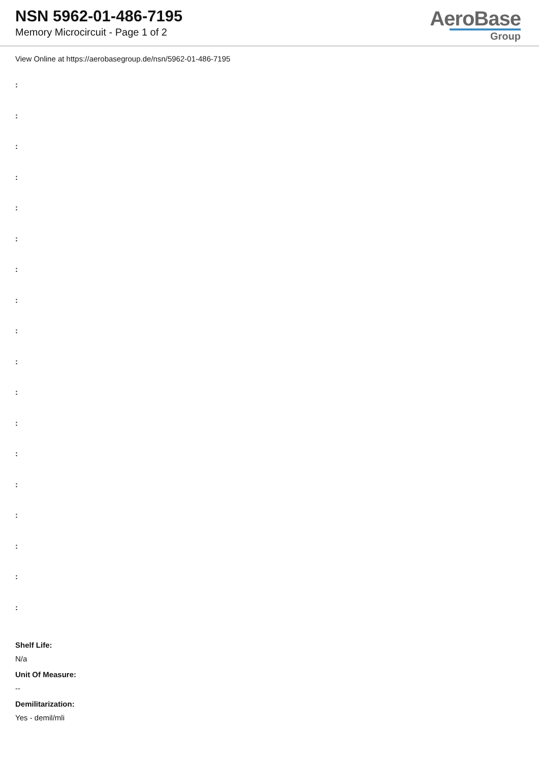NSN 5962-01-486-7195
Memory Microcircuit - Page 1 of 2
AeroBase
Group
View Online at https://aerobasegroup.de/nsn/5962-01-486-7195
:
:
:
:
:
:
:
:
:
:
:
:
:
:
:
:
:
:
Shelf Life:
N/a
Unit Of Measure:
--
Demilitarization:
Yes - demil/mli